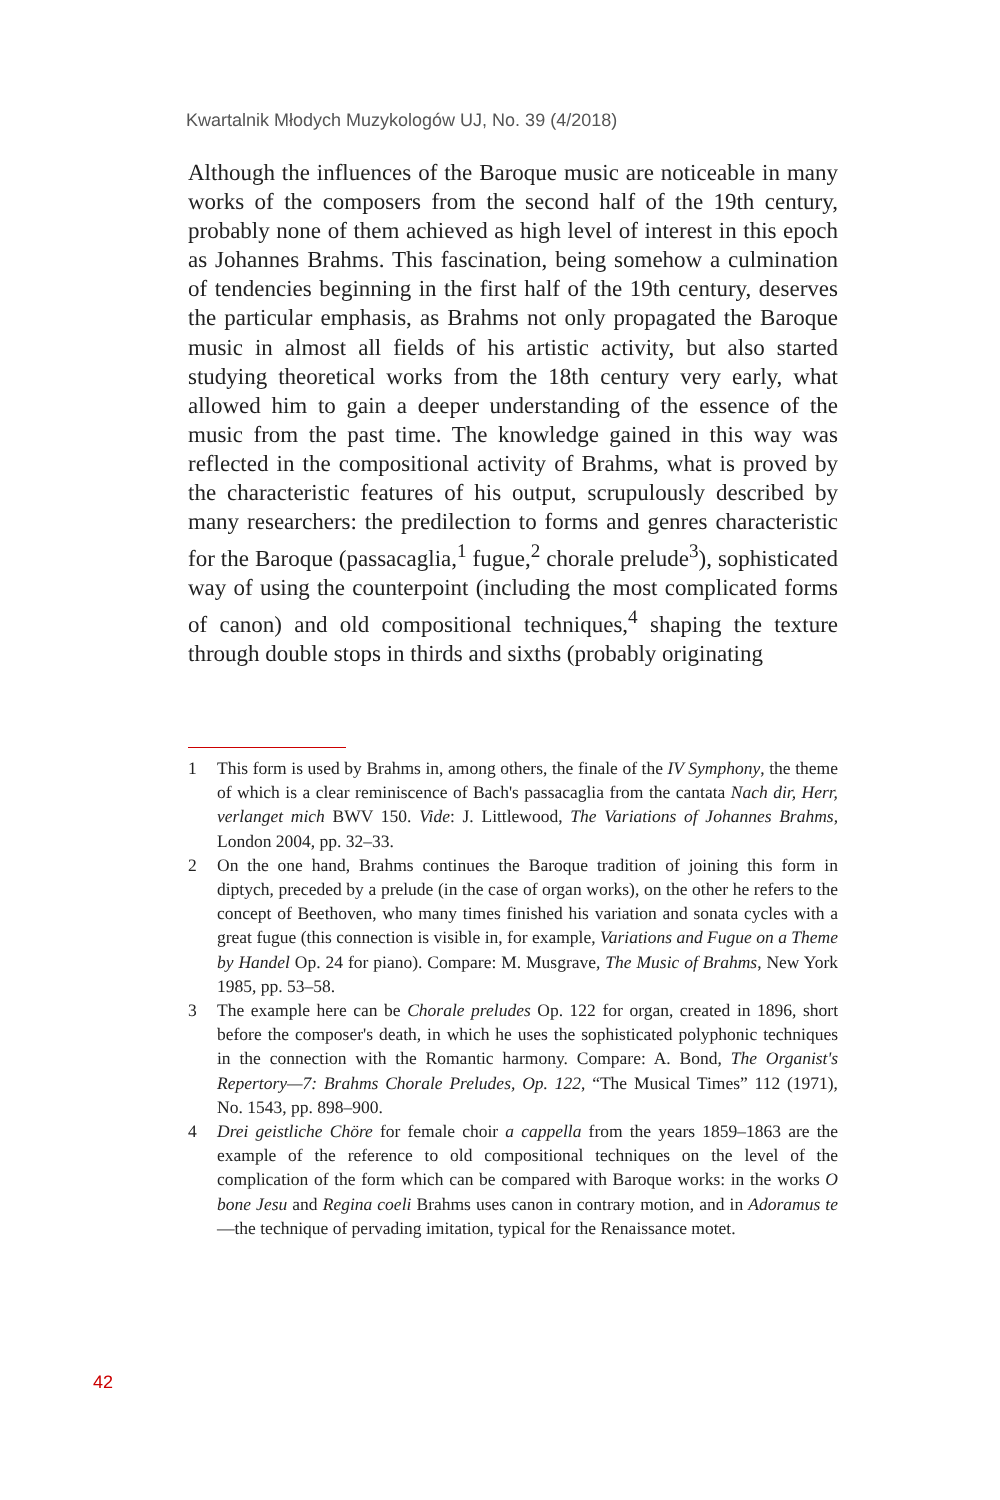Kwartalnik Młodych Muzykologów UJ, No. 39 (4/2018)
Although the influences of the Baroque music are noticeable in many works of the composers from the second half of the 19th century, probably none of them achieved as high level of interest in this epoch as Johannes Brahms. This fascination, being somehow a culmination of tendencies beginning in the first half of the 19th century, deserves the particular emphasis, as Brahms not only propagated the Baroque music in almost all fields of his artistic activity, but also started studying theoretical works from the 18th century very early, what allowed him to gain a deeper understanding of the essence of the music from the past time. The knowledge gained in this way was reflected in the compositional activity of Brahms, what is proved by the characteristic features of his output, scrupulously described by many researchers: the predilection to forms and genres characteristic for the Baroque (passacaglia,<sup>1</sup> fugue,<sup>2</sup> chorale prelude<sup>3</sup>), sophisticated way of using the counterpoint (including the most complicated forms of canon) and old compositional techniques,<sup>4</sup> shaping the texture through double stops in thirds and sixths (probably originating
1 This form is used by Brahms in, among others, the finale of the IV Symphony, the theme of which is a clear reminiscence of Bach's passacaglia from the cantata Nach dir, Herr, verlanget mich BWV 150. Vide: J. Littlewood, The Variations of Johannes Brahms, London 2004, pp. 32–33.
2 On the one hand, Brahms continues the Baroque tradition of joining this form in diptych, preceded by a prelude (in the case of organ works), on the other he refers to the concept of Beethoven, who many times finished his variation and sonata cycles with a great fugue (this connection is visible in, for example, Variations and Fugue on a Theme by Handel Op. 24 for piano). Compare: M. Musgrave, The Music of Brahms, New York 1985, pp. 53–58.
3 The example here can be Chorale preludes Op. 122 for organ, created in 1896, short before the composer's death, in which he uses the sophisticated polyphonic techniques in the connection with the Romantic harmony. Compare: A. Bond, The Organist's Repertory—7: Brahms Chorale Preludes, Op. 122, “The Musical Times” 112 (1971), No. 1543, pp. 898–900.
4 Drei geistliche Chöre for female choir a cappella from the years 1859–1863 are the example of the reference to old compositional techniques on the level of the complication of the form which can be compared with Baroque works: in the works O bone Jesu and Regina coeli Brahms uses canon in contrary motion, and in Adoramus te—the technique of pervading imitation, typical for the Renaissance motet.
42